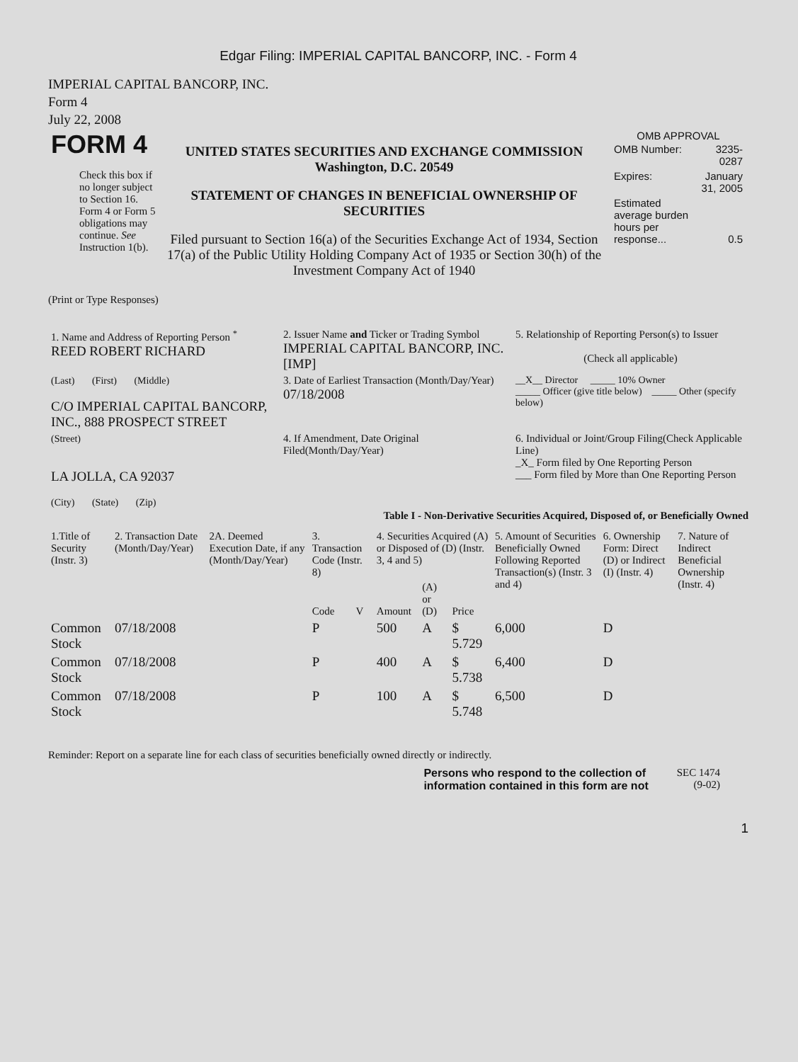Edgar Filing: IMPERIAL CAPITAL BANCORP, INC. - Form 4
IMPERIAL CAPITAL BANCORP, INC.
Form 4
July 22, 2008
| FORM 4 Check this box if no longer subject to Section 16. Form 4 or Form 5 obligations may continue. See Instruction 1(b). | UNITED STATES SECURITIES AND EXCHANGE COMMISSION Washington, D.C. 20549 STATEMENT OF CHANGES IN BENEFICIAL OWNERSHIP OF SECURITIES Filed pursuant to Section 16(a) of the Securities Exchange Act of 1934, Section 17(a) of the Public Utility Holding Company Act of 1935 or Section 30(h) of the Investment Company Act of 1940 | OMB APPROVAL / OMB Number: / 3235-0287 / / Expires: / January 31, 2005 / / Estimated average burden hours per response... / 0.5 / |
(Print or Type Responses)
| 1. Name and Address of Reporting Person <sup>*</sup> REED ROBERT RICHARD | 2. Issuer Name and Ticker or Trading Symbol IMPERIAL CAPITAL BANCORP, INC. [IMP] | 5. Relationship of Reporting Person(s) to Issuer (Check all applicable) |
| (Last) (First) (Middle) C/O IMPERIAL CAPITAL BANCORP, INC., 888 PROSPECT STREET | 3. Date of Earliest Transaction (Month/Day/Year) 07/18/2008 | __X__ Director _____ 10% Owner _____ Officer (give title below) _____ Other (specify below) |
| (Street) LA JOLLA, CA 92037 (City) (State) (Zip) | 4. If Amendment, Date Original Filed(Month/Day/Year) | 6. Individual or Joint/Group Filing(Check Applicable Line) _X_ Form filed by One Reporting Person ___ Form filed by More than One Reporting Person |
Table I - Non-Derivative Securities Acquired, Disposed of, or Beneficially Owned
| 1.Title of Security (Instr. 3) | 2. Transaction Date (Month/Day/Year) | 2A. Deemed Execution Date, if any (Month/Day/Year) | 3. Transaction Code (Instr. 8) | | 4. Securities Acquired (A) or Disposed of (D) (Instr. 3, 4 and 5) | | | 5. Amount of Securities Beneficially Owned Following Reported Transaction(s) (Instr. 3 and 4) | 6. Ownership Form: Direct (D) or Indirect (I) (Instr. 4) | 7. Nature of Indirect Beneficial Ownership (Instr. 4) |
| --- | --- | --- | --- | --- | --- | --- | --- | --- | --- | --- |
| | | | Code | V | Amount | (A) or (D) | Price | | | |
| Common Stock | 07/18/2008 | | P | | 500 | A | $ 5.729 | 6,000 | D | |
| Common Stock | 07/18/2008 | | P | | 400 | A | $ 5.738 | 6,400 | D | |
| Common Stock | 07/18/2008 | | P | | 100 | A | $ 5.748 | 6,500 | D | |
Reminder: Report on a separate line for each class of securities beneficially owned directly or indirectly.
Persons who respond to the collection of
information contained in this form are not
SEC 1474
(9-02)
1